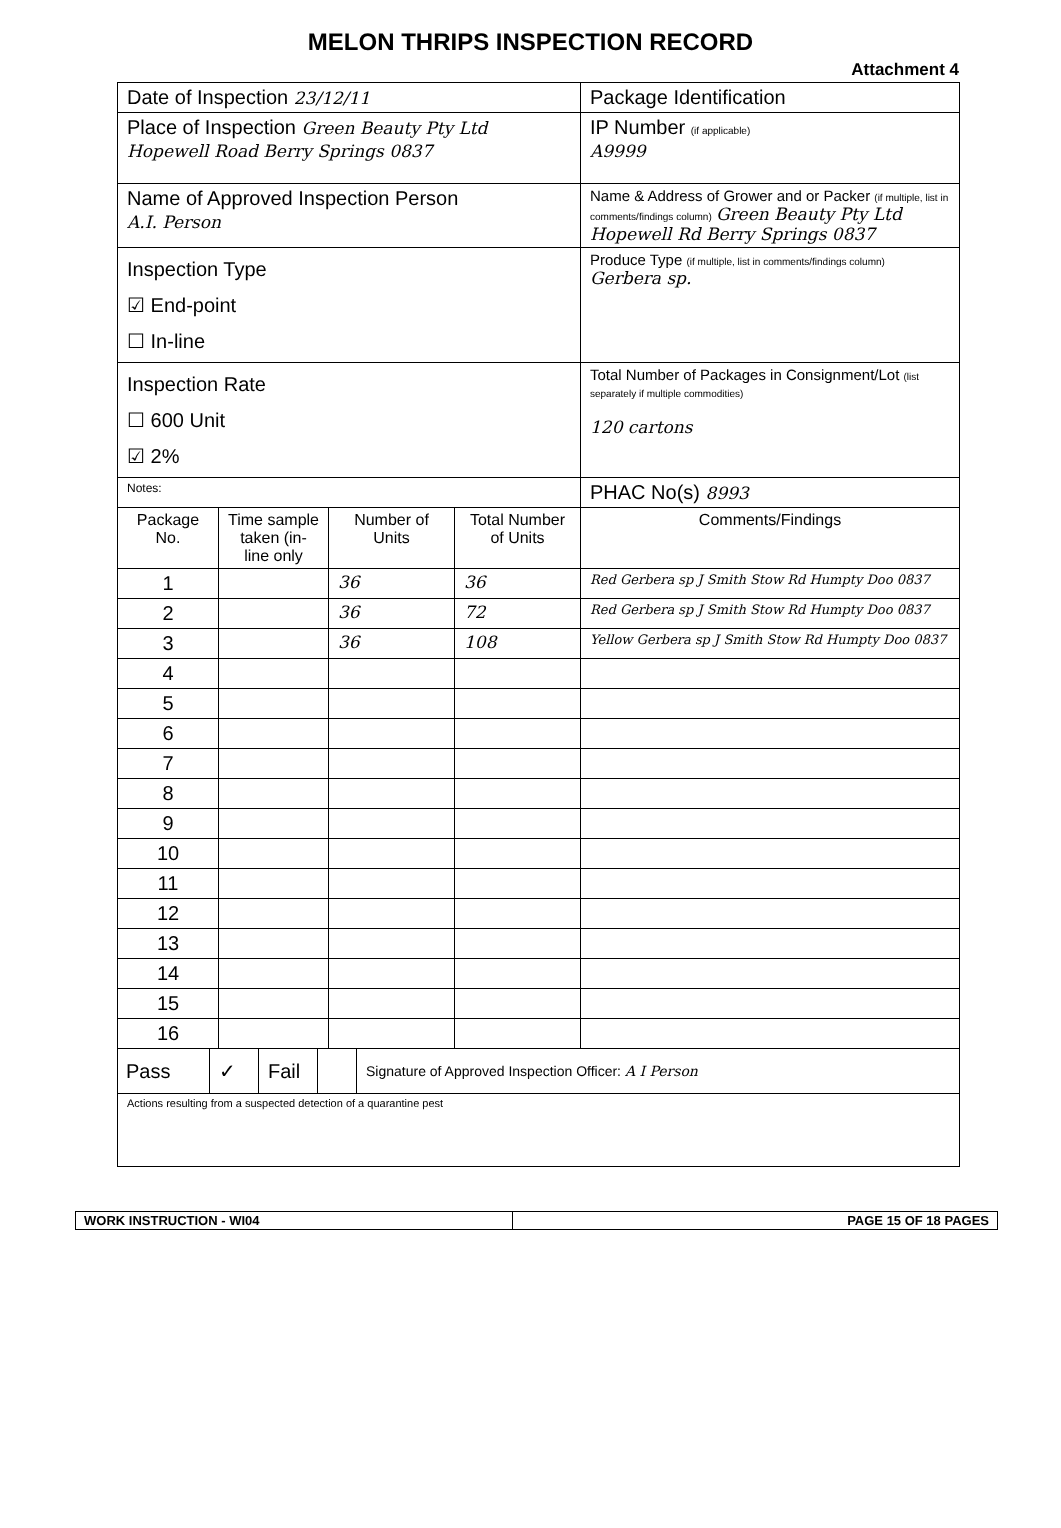MELON THRIPS INSPECTION RECORD
Attachment 4
| Date of Inspection 23/12/11 | | | | Package Identification |
| Place of Inspection Green Beauty Pty Ltd Hopewell Road Berry Springs 0837 | | | | IP Number (if applicable) A9999 |
| Name of Approved Inspection Person A.I. Person | | | | Name & Address of Grower and or Packer (if multiple, list in comments/findings column) Green Beauty Pty Ltd Hopewell Rd Berry Springs 0837 |
| Inspection Type ☑ End-point ☐ In-line | | | | Produce Type (if multiple, list in comments/findings column) Gerbera sp. |
| Inspection Rate ☐ 600 Unit ☑ 2% | | | | Total Number of Packages in Consignment/Lot (list separately if multiple commodities) 120 cartons |
| Notes: | | | | PHAC No(s) 8993 |
| Package No. | Time sample taken (in-line only | Number of Units | Total Number of Units | Comments/Findings |
| 1 | | 36 | 36 | Red Gerbera sp J Smith Stow Rd Humpty Doo 0837 |
| 2 | | 36 | 72 | Red Gerbera sp J Smith Stow Rd Humpty Doo 0837 |
| 3 | | 36 | 108 | Yellow Gerbera sp J Smith Stow Rd Humpty Doo 0837 |
| 4 | | | | |
| 5 | | | | |
| 6 | | | | |
| 7 | | | | |
| 8 | | | | |
| 9 | | | | |
| 10 | | | | |
| 11 | | | | |
| 12 | | | | |
| 13 | | | | |
| 14 | | | | |
| 15 | | | | |
| 16 | | | | |
| / Pass / ✓ / Fail / / Signature of Approved Inspection Officer: A I Person / | | | | |
| Actions resulting from a suspected detection of a quarantine pest | | | | |
| WORK INSTRUCTION - WI04 | PAGE 15 OF 18 PAGES |